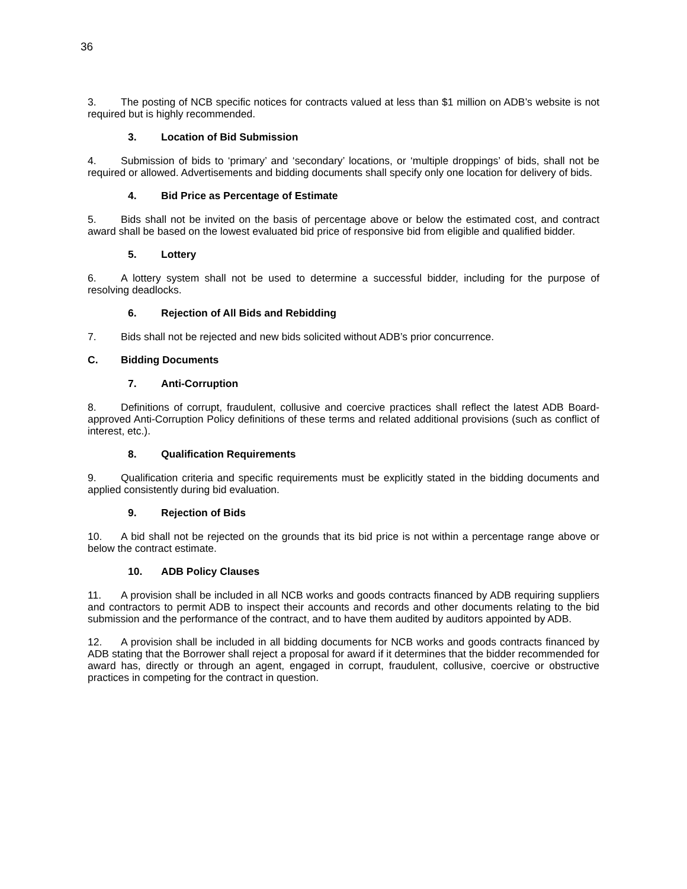36
3. The posting of NCB specific notices for contracts valued at less than $1 million on ADB’s website is not required but is highly recommended.
3. Location of Bid Submission
4. Submission of bids to ‘primary’ and ‘secondary’ locations, or ‘multiple droppings’ of bids, shall not be required or allowed. Advertisements and bidding documents shall specify only one location for delivery of bids.
4. Bid Price as Percentage of Estimate
5. Bids shall not be invited on the basis of percentage above or below the estimated cost, and contract award shall be based on the lowest evaluated bid price of responsive bid from eligible and qualified bidder.
5. Lottery
6. A lottery system shall not be used to determine a successful bidder, including for the purpose of resolving deadlocks.
6. Rejection of All Bids and Rebidding
7. Bids shall not be rejected and new bids solicited without ADB’s prior concurrence.
C. Bidding Documents
7. Anti-Corruption
8. Definitions of corrupt, fraudulent, collusive and coercive practices shall reflect the latest ADB Board-approved Anti-Corruption Policy definitions of these terms and related additional provisions (such as conflict of interest, etc.).
8. Qualification Requirements
9. Qualification criteria and specific requirements must be explicitly stated in the bidding documents and applied consistently during bid evaluation.
9. Rejection of Bids
10. A bid shall not be rejected on the grounds that its bid price is not within a percentage range above or below the contract estimate.
10. ADB Policy Clauses
11. A provision shall be included in all NCB works and goods contracts financed by ADB requiring suppliers and contractors to permit ADB to inspect their accounts and records and other documents relating to the bid submission and the performance of the contract, and to have them audited by auditors appointed by ADB.
12. A provision shall be included in all bidding documents for NCB works and goods contracts financed by ADB stating that the Borrower shall reject a proposal for award if it determines that the bidder recommended for award has, directly or through an agent, engaged in corrupt, fraudulent, collusive, coercive or obstructive practices in competing for the contract in question.